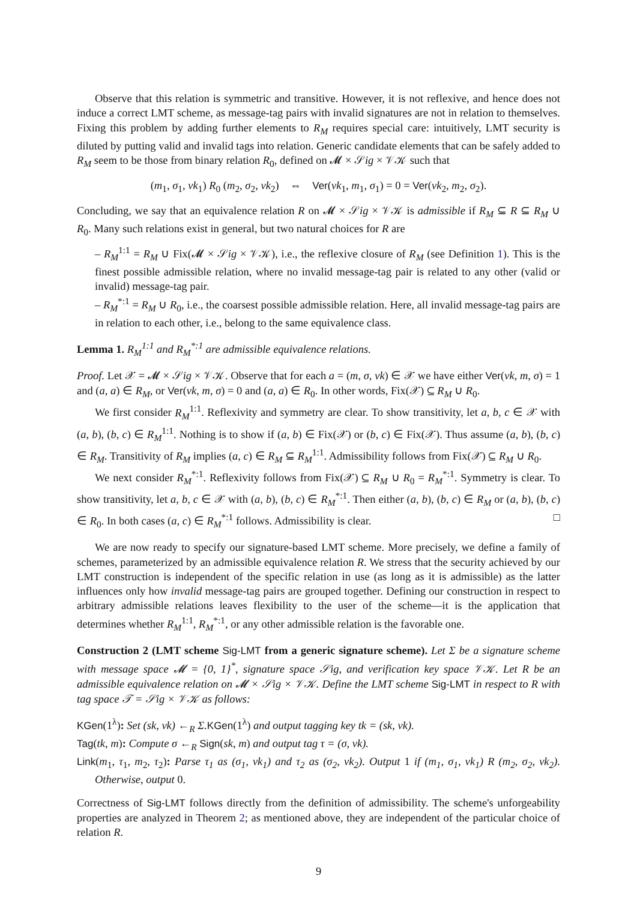Observe that this relation is symmetric and transitive. However, it is not reflexive, and hence does not induce a correct LMT scheme, as message-tag pairs with invalid signatures are not in relation to themselves. Fixing this problem by adding further elements to R<sub>M</sub> requires special care: intuitively, LMT security is diluted by putting valid and invalid tags into relation. Generic candidate elements that can be safely added to R<sub>M</sub> seem to be those from binary relation R<sub>0</sub>, defined on 𝓜 × 𝒮ig × 𝒱𝒦 such that
(m<sub>1</sub>, σ<sub>1</sub>, vk<sub>1</sub>) R<sub>0</sub> (m<sub>2</sub>, σ<sub>2</sub>, vk<sub>2</sub>) ⇔ Ver(vk<sub>1</sub>, m<sub>1</sub>, σ<sub>1</sub>) = 0 = Ver(vk<sub>2</sub>, m<sub>2</sub>, σ<sub>2</sub>).
Concluding, we say that an equivalence relation R on 𝓜 × 𝒮ig × 𝒱𝒦 is admissible if R<sub>M</sub> ⊆ R ⊆ R<sub>M</sub> ∪ R<sub>0</sub>. Many such relations exist in general, but two natural choices for R are
– R<sub>M</sub><sup>1:1</sup> = R<sub>M</sub> ∪ Fix(𝓜 × 𝒮ig × 𝒱𝒦), i.e., the reflexive closure of R<sub>M</sub> (see Definition 1). This is the finest possible admissible relation, where no invalid message-tag pair is related to any other (valid or invalid) message-tag pair.
– R<sub>M</sub><sup>*:1</sup> = R<sub>M</sub> ∪ R<sub>0</sub>, i.e., the coarsest possible admissible relation. Here, all invalid message-tag pairs are in relation to each other, i.e., belong to the same equivalence class.
Lemma 1. R<sub>M</sub><sup>1:1</sup> and R<sub>M</sub><sup>*:1</sup> are admissible equivalence relations.
Proof. Let 𝒳 = 𝓜 × 𝒮ig × 𝒱𝒦. Observe that for each a = (m, σ, vk) ∈ 𝒳 we have either Ver(vk, m, σ) = 1 and (a, a) ∈ R<sub>M</sub>, or Ver(vk, m, σ) = 0 and (a, a) ∈ R<sub>0</sub>. In other words, Fix(𝒳) ⊆ R<sub>M</sub> ∪ R<sub>0</sub>.
We first consider R<sub>M</sub><sup>1:1</sup>. Reflexivity and symmetry are clear. To show transitivity, let a, b, c ∈ 𝒳 with (a, b), (b, c) ∈ R<sub>M</sub><sup>1:1</sup>. Nothing is to show if (a, b) ∈ Fix(𝒳) or (b, c) ∈ Fix(𝒳). Thus assume (a, b), (b, c) ∈ R<sub>M</sub>. Transitivity of R<sub>M</sub> implies (a, c) ∈ R<sub>M</sub> ⊆ R<sub>M</sub><sup>1:1</sup>. Admissibility follows from Fix(𝒳) ⊆ R<sub>M</sub> ∪ R<sub>0</sub>.
We next consider R<sub>M</sub><sup>*:1</sup>. Reflexivity follows from Fix(𝒳) ⊆ R<sub>M</sub> ∪ R<sub>0</sub> = R<sub>M</sub><sup>*:1</sup>. Symmetry is clear. To show transitivity, let a, b, c ∈ 𝒳 with (a, b), (b, c) ∈ R<sub>M</sub><sup>*:1</sup>. Then either (a, b), (b, c) ∈ R<sub>M</sub> or (a, b), (b, c) ∈ R<sub>0</sub>. In both cases (a, c) ∈ R<sub>M</sub><sup>*:1</sup> follows. Admissibility is clear. □
We are now ready to specify our signature-based LMT scheme. More precisely, we define a family of schemes, parameterized by an admissible equivalence relation R. We stress that the security achieved by our LMT construction is independent of the specific relation in use (as long as it is admissible) as the latter influences only how invalid message-tag pairs are grouped together. Defining our construction in respect to arbitrary admissible relations leaves flexibility to the user of the scheme—it is the application that determines whether R<sub>M</sub><sup>1:1</sup>, R<sub>M</sub><sup>*:1</sup>, or any other admissible relation is the favorable one.
Construction 2 (LMT scheme Sig-LMT from a generic signature scheme). Let Σ be a signature scheme with message space 𝓜 = {0, 1}<sup>*</sup>, signature space 𝒮ig, and verification key space 𝒱𝒦. Let R be an admissible equivalence relation on 𝓜 × 𝒮ig × 𝒱𝒦. Define the LMT scheme Sig-LMT in respect to R with tag space 𝒯 = 𝒮ig × 𝒱𝒦 as follows:
KGen(1<sup>λ</sup>): Set (sk, vk) ←<sub>R</sub> Σ. KGen(1<sup>λ</sup>) and output tagging key tk = (sk, vk).
Tag(tk, m): Compute σ ←<sub>R</sub> Sign(sk, m) and output tag τ = (σ, vk).
Link(m<sub>1</sub>, τ<sub>1</sub>, m<sub>2</sub>, τ<sub>2</sub>): Parse τ<sub>1</sub> as (σ<sub>1</sub>, vk<sub>1</sub>) and τ<sub>2</sub> as (σ<sub>2</sub>, vk<sub>2</sub>). Output 1 if (m<sub>1</sub>, σ<sub>1</sub>, vk<sub>1</sub>) R (m<sub>2</sub>, σ<sub>2</sub>, vk<sub>2</sub>). Otherwise, output 0.
Correctness of Sig-LMT follows directly from the definition of admissibility. The scheme's unforgeability properties are analyzed in Theorem 2; as mentioned above, they are independent of the particular choice of relation R.
9